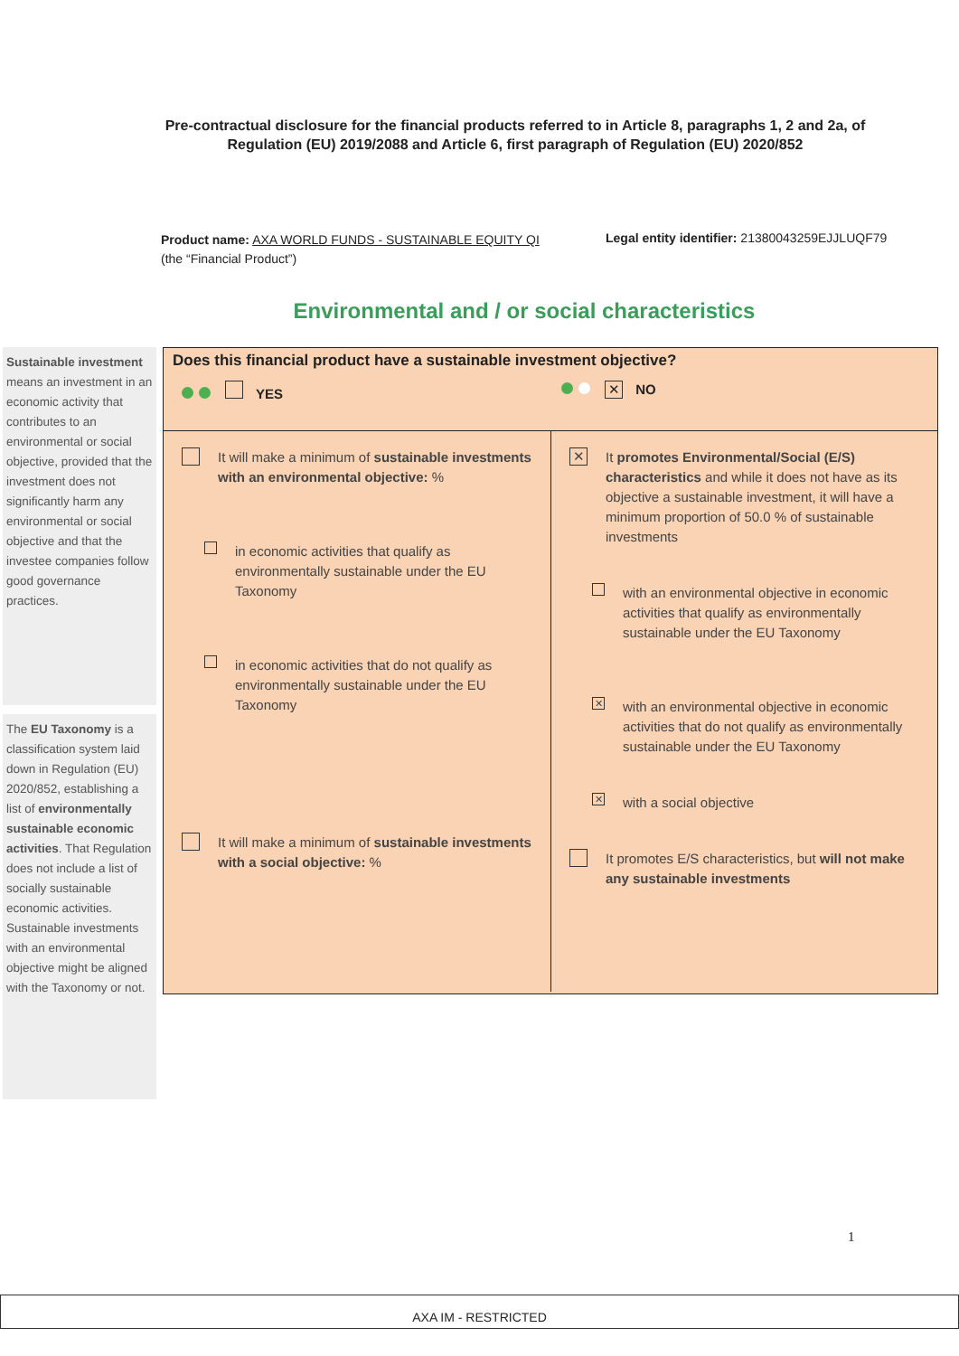Pre-contractual disclosure for the financial products referred to in Article 8, paragraphs 1, 2 and 2a, of Regulation (EU) 2019/2088 and Article 6, first paragraph of Regulation (EU) 2020/852
Product name: AXA WORLD FUNDS - SUSTAINABLE EQUITY QI
(the “Financial Product”)
Legal entity identifier: 21380043259EJJLUQF79
Environmental and / or social characteristics
Sustainable investment means an investment in an economic activity that contributes to an environmental or social objective, provided that the investment does not significantly harm any environmental or social objective and that the investee companies follow good governance practices.
The EU Taxonomy is a classification system laid down in Regulation (EU) 2020/852, establishing a list of environmentally sustainable economic activities. That Regulation does not include a list of socially sustainable economic activities. Sustainable investments with an environmental objective might be aligned with the Taxonomy or not.
Does this financial product have a sustainable investment objective?
YES
✕ NO
It will make a minimum of sustainable investments with an environmental objective: %
in economic activities that qualify as environmentally sustainable under the EU Taxonomy
in economic activities that do not qualify as environmentally sustainable under the EU Taxonomy
It will make a minimum of sustainable investments with a social objective: %
✕
It promotes Environmental/Social (E/S) characteristics and while it does not have as its objective a sustainable investment, it will have a minimum proportion of 50.0 % of sustainable investments
with an environmental objective in economic activities that qualify as environmentally sustainable under the EU Taxonomy
✕
with an environmental objective in economic activities that do not qualify as environmentally sustainable under the EU Taxonomy
✕
with a social objective
It promotes E/S characteristics, but will not make any sustainable investments
1
AXA IM - RESTRICTED